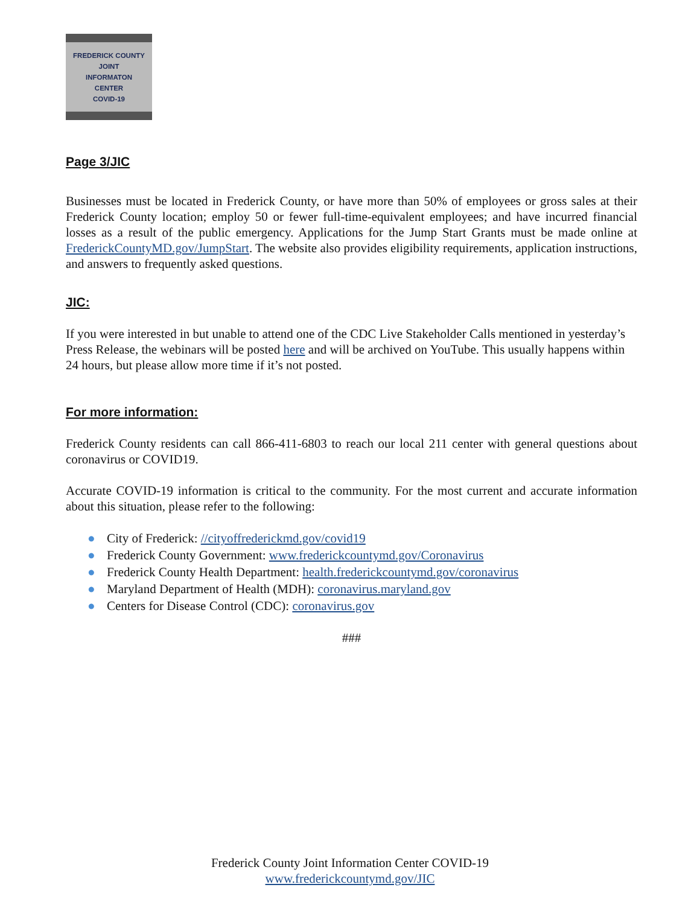FREDERICK COUNTY
JOINT
INFORMATON
CENTER
COVID-19
Page 3/JIC
Businesses must be located in Frederick County, or have more than 50% of employees or gross sales at their Frederick County location; employ 50 or fewer full-time-equivalent employees; and have incurred financial losses as a result of the public emergency. Applications for the Jump Start Grants must be made online at FrederickCountyMD.gov/JumpStart. The website also provides eligibility requirements, application instructions, and answers to frequently asked questions.
JIC:
If you were interested in but unable to attend one of the CDC Live Stakeholder Calls mentioned in yesterday’s Press Release, the webinars will be posted here and will be archived on YouTube. This usually happens within 24 hours, but please allow more time if it’s not posted.
For more information:
Frederick County residents can call 866-411-6803 to reach our local 211 center with general questions about coronavirus or COVID19.
Accurate COVID-19 information is critical to the community. For the most current and accurate information about this situation, please refer to the following:
● City of Frederick: //cityoffrederickmd.gov/covid19
● Frederick County Government: www.frederickcountymd.gov/Coronavirus
● Frederick County Health Department: health.frederickcountymd.gov/coronavirus
● Maryland Department of Health (MDH): coronavirus.maryland.gov
● Centers for Disease Control (CDC): coronavirus.gov
###
Frederick County Joint Information Center COVID-19
www.frederickcountymd.gov/JIC